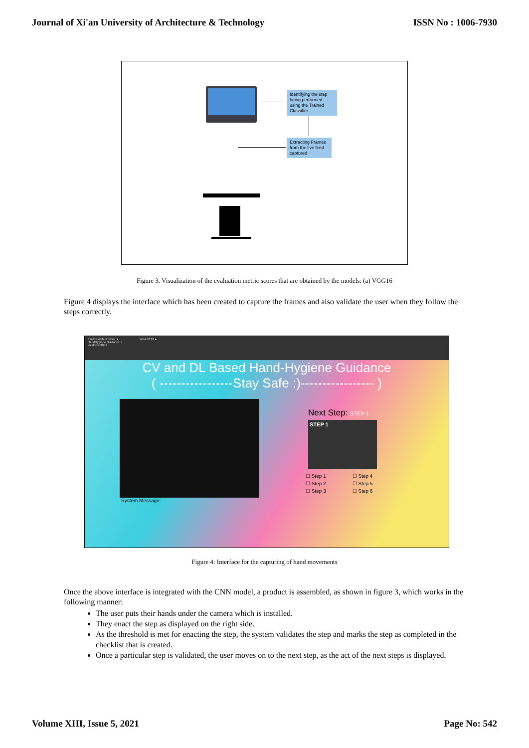Journal of Xi'an University of Architecture & Technology ISSN No : 1006-7930
Identifying the step being performed using the Trained Classifier
Extracting Frames from the live feed captured
Figure 3. Visualization of the evaluation metric scores that are obtained by the models: (a) VGG16
Figure 4 displays the interface which has been created to capture the frames and also validate the user when they follow the steps correctly.
Firefox Web Browser ▾ Wed 02:39 ●
HandHygiene Guidance ×
localhost:8001
CV and DL Based Hand-Hygiene Guidance
( -----------------Stay Safe :)----------------- )
Next Step: STEP 1
STEP 1
| ☐ Step 1 | ☐ Step 4 |
| ☐ Step 2 | ☐ Step 5 |
| ☐ Step 3 | ☐ Step 6 |
System Message:
Figure 4: Interface for the capturing of hand movements
Once the above interface is integrated with the CNN model, a product is assembled, as shown in figure 3, which works in the following manner:
The user puts their hands under the camera which is installed.
They enact the step as displayed on the right side.
As the threshold is met for enacting the step, the system validates the step and marks the step as completed in the checklist that is created.
Once a particular step is validated, the user moves on to the next step, as the act of the next steps is displayed.
Volume XIII, Issue 5, 2021 Page No: 542